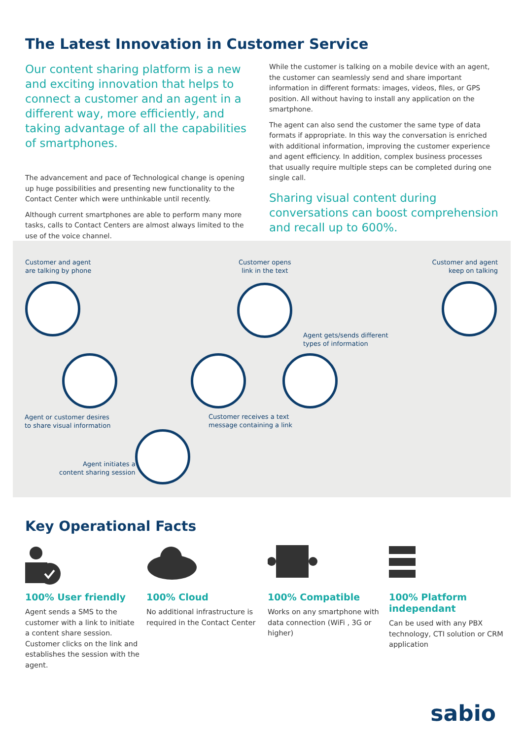The Latest Innovation in Customer Service
Our content sharing platform is a new and exciting innovation that helps to connect a customer and an agent in a different way, more efficiently, and taking advantage of all the capabilities of smartphones.
The advancement and pace of Technological change is opening up huge possibilities and presenting new functionality to the Contact Center which were unthinkable until recently.
Although current smartphones are able to perform many more tasks, calls to Contact Centers are almost always limited to the use of the voice channel.
While the customer is talking on a mobile device with an agent, the customer can seamlessly send and share important information in different formats: images, videos, files, or GPS position. All without having to install any application on the smartphone.
The agent can also send the customer the same type of data formats if appropriate. In this way the conversation is enriched with additional information, improving the customer experience and agent efficiency. In addition, complex business processes that usually require multiple steps can be completed during one single call.
Sharing visual content during conversations can boost comprehension and recall up to 600%.
Customer and agent
are talking by phone
Customer opens
link in the text
Customer and agent
keep on talking
Agent gets/sends different
types of information
Agent or customer desires
to share visual information
Customer receives a text
message containing a link
Agent initiates a
content sharing session
Key Operational Facts
100% User friendly
Agent sends a SMS to the customer with a link to initiate a content share session. Customer clicks on the link and establishes the session with the agent.
100% Cloud
No additional infrastructure is required in the Contact Center
100% Compatible
Works on any smartphone with data connection (WiFi , 3G or higher)
100% Platform independant
Can be used with any PBX technology, CTI solution or CRM application
sabio